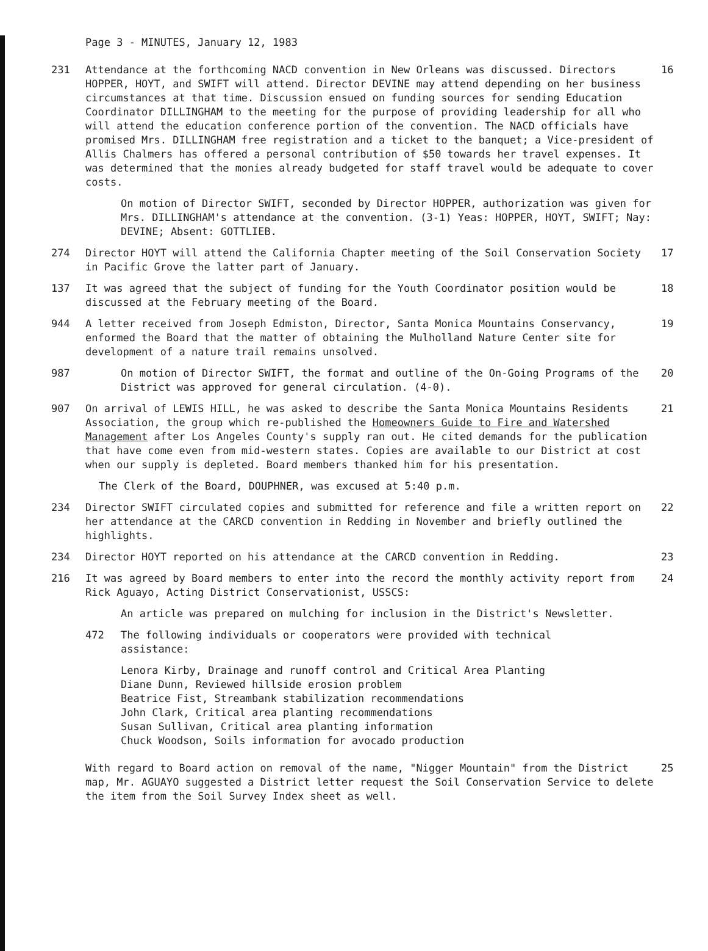Page 3 - MINUTES, January 12, 1983
231 Attendance at the forthcoming NACD convention in New Orleans was discussed. Directors HOPPER, HOYT, and SWIFT will attend. Director DEVINE may attend depending on her business circumstances at that time. Discussion ensued on funding sources for sending Education Coordinator DILLINGHAM to the meeting for the purpose of providing leadership for all who will attend the education conference portion of the convention. The NACD officials have promised Mrs. DILLINGHAM free registration and a ticket to the banquet; a Vice-president of Allis Chalmers has offered a personal contribution of $50 towards her travel expenses. It was determined that the monies already budgeted for staff travel would be adequate to cover costs.
16
On motion of Director SWIFT, seconded by Director HOPPER, authorization was given for Mrs. DILLINGHAM's attendance at the convention. (3-1) Yeas: HOPPER, HOYT, SWIFT; Nay: DEVINE; Absent: GOTTLIEB.
274 Director HOYT will attend the California Chapter meeting of the Soil Conservation Society in Pacific Grove the latter part of January.
17
137 It was agreed that the subject of funding for the Youth Coordinator position would be discussed at the February meeting of the Board.
18
944 A letter received from Joseph Edmiston, Director, Santa Monica Mountains Conservancy, enformed the Board that the matter of obtaining the Mulholland Nature Center site for development of a nature trail remains unsolved.
19
987 On motion of Director SWIFT, the format and outline of the On-Going Programs of the District was approved for general circulation. (4-0).
20
907 On arrival of LEWIS HILL, he was asked to describe the Santa Monica Mountains Residents Association, the group which re-published the Homeowners Guide to Fire and Watershed Management after Los Angeles County's supply ran out. He cited demands for the publication that have come even from mid-western states. Copies are available to our District at cost when our supply is depleted. Board members thanked him for his presentation.
21
The Clerk of the Board, DOUPHNER, was excused at 5:40 p.m.
234 Director SWIFT circulated copies and submitted for reference and file a written report on her attendance at the CARCD convention in Redding in November and briefly outlined the highlights.
22
234 Director HOYT reported on his attendance at the CARCD convention in Redding. 23
216 It was agreed by Board members to enter into the record the monthly activity report from Rick Aguayo, Acting District Conservationist, USSCS:
24
An article was prepared on mulching for inclusion in the District's Newsletter.
472 The following individuals or cooperators were provided with technical assistance:
Lenora Kirby, Drainage and runoff control and Critical Area Planting
Diane Dunn, Reviewed hillside erosion problem
Beatrice Fist, Streambank stabilization recommendations
John Clark, Critical area planting recommendations
Susan Sullivan, Critical area planting information
Chuck Woodson, Soils information for avocado production
With regard to Board action on removal of the name, "Nigger Mountain" from the District map, Mr. AGUAYO suggested a District letter request the Soil Conservation Service to delete the item from the Soil Survey Index sheet as well.
25